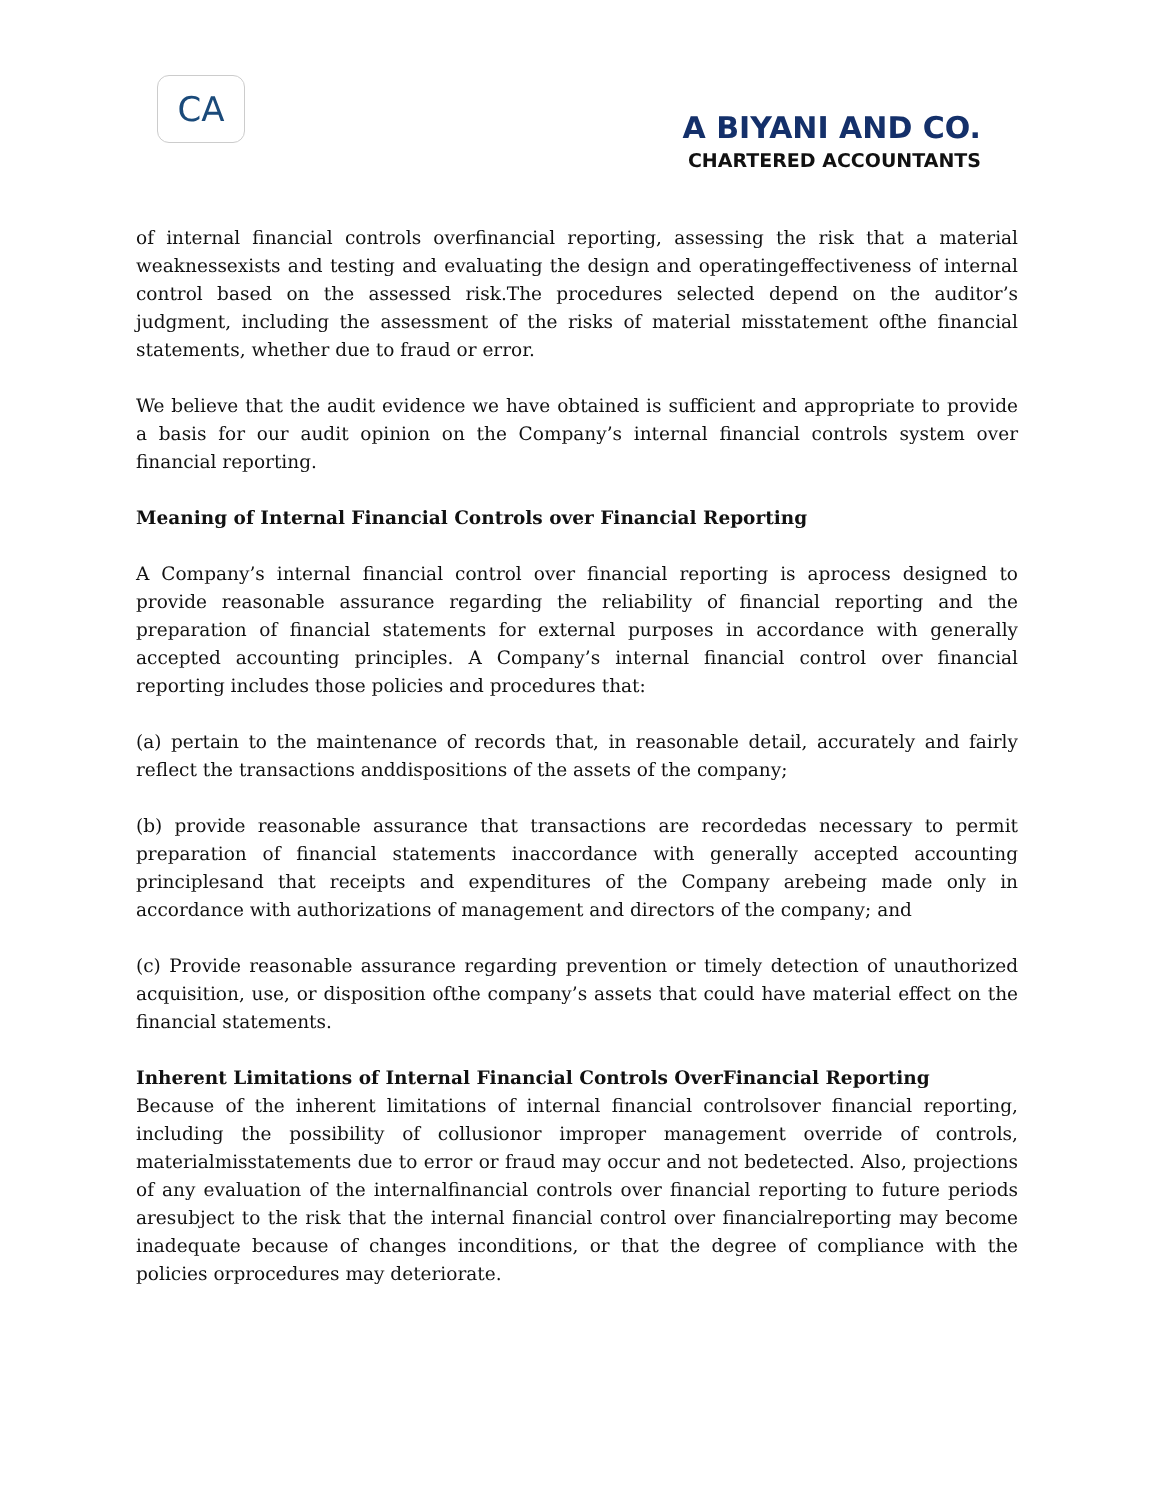CA
A BIYANI AND CO.
CHARTERED ACCOUNTANTS
of internal financial controls overfinancial reporting, assessing the risk that a material weaknessexists and testing and evaluating the design and operatingeffectiveness of internal control based on the assessed risk.The procedures selected depend on the auditor’s judgment, including the assessment of the risks of material misstatement ofthe financial statements, whether due to fraud or error.
We believe that the audit evidence we have obtained is sufficient and appropriate to provide a basis for our audit opinion on the Company’s internal financial controls system over financial reporting.
Meaning of Internal Financial Controls over Financial Reporting
A Company’s internal financial control over financial reporting is aprocess designed to provide reasonable assurance regarding the reliability of financial reporting and the preparation of financial statements for external purposes in accordance with generally accepted accounting principles. A Company’s internal financial control over financial reporting includes those policies and procedures that:
(a) pertain to the maintenance of records that, in reasonable detail, accurately and fairly reflect the transactions anddispositions of the assets of the company;
(b) provide reasonable assurance that transactions are recordedas necessary to permit preparation of financial statements inaccordance with generally accepted accounting principlesand that receipts and expenditures of the Company arebeing made only in accordance with authorizations of management and directors of the company; and
(c) Provide reasonable assurance regarding prevention or timely detection of unauthorized acquisition, use, or disposition ofthe company’s assets that could have material effect on the financial statements.
Inherent Limitations of Internal Financial Controls OverFinancial Reporting
Because of the inherent limitations of internal financial controlsover financial reporting, including the possibility of collusionor improper management override of controls, materialmisstatements due to error or fraud may occur and not bedetected. Also, projections of any evaluation of the internalfinancial controls over financial reporting to future periods aresubject to the risk that the internal financial control over financialreporting may become inadequate because of changes inconditions, or that the degree of compliance with the policies orprocedures may deteriorate.